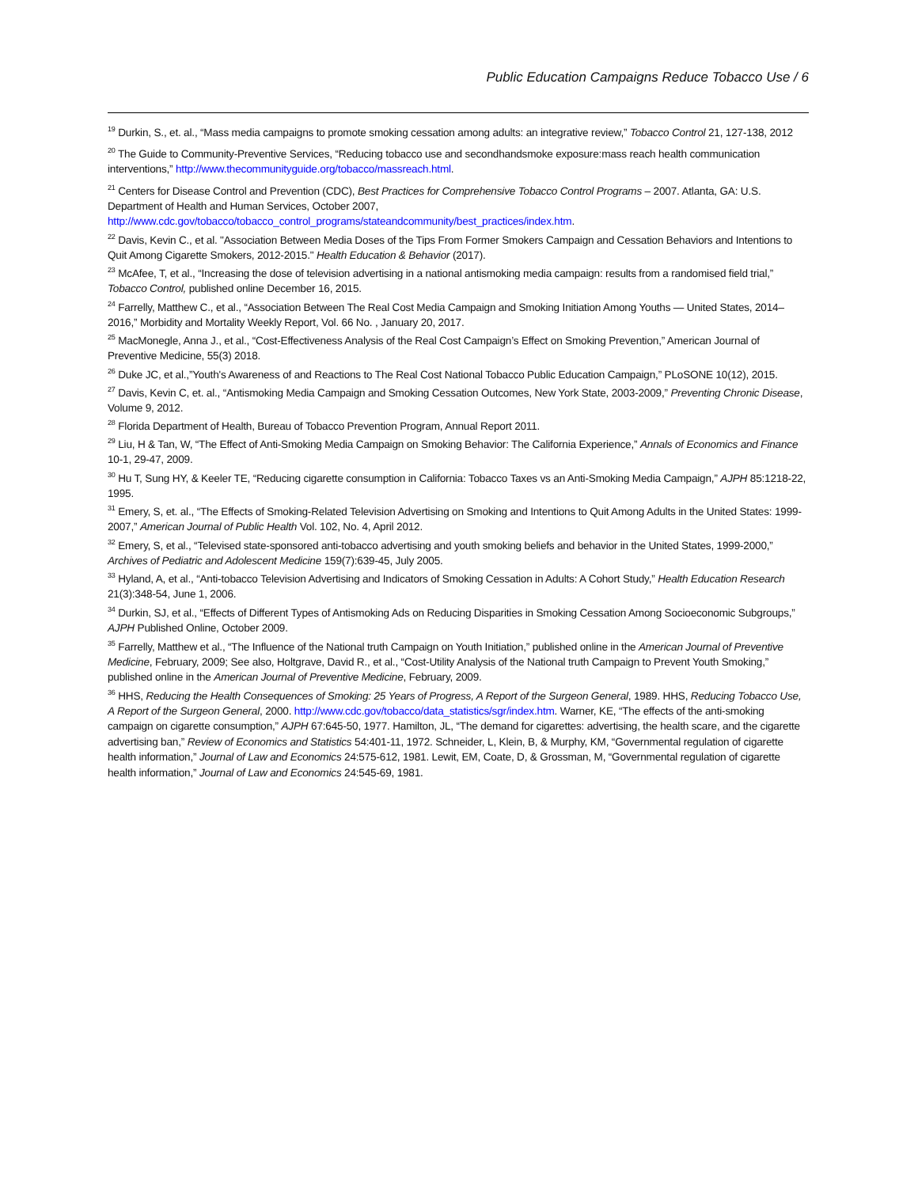Public Education Campaigns Reduce Tobacco Use / 6
<sup>19</sup> Durkin, S., et. al., “Mass media campaigns to promote smoking cessation among adults: an integrative review,” Tobacco Control 21, 127-138, 2012
<sup>20</sup> The Guide to Community-Preventive Services, “Reducing tobacco use and secondhandsmoke exposure:mass reach health communication interventions,” http://www.thecommunityguide.org/tobacco/massreach.html.
<sup>21</sup> Centers for Disease Control and Prevention (CDC), Best Practices for Comprehensive Tobacco Control Programs – 2007. Atlanta, GA: U.S. Department of Health and Human Services, October 2007, http://www.cdc.gov/tobacco/tobacco_control_programs/stateandcommunity/best_practices/index.htm.
<sup>22</sup> Davis, Kevin C., et al. "Association Between Media Doses of the Tips From Former Smokers Campaign and Cessation Behaviors and Intentions to Quit Among Cigarette Smokers, 2012-2015." Health Education & Behavior (2017).
<sup>23</sup> McAfee, T, et al., “Increasing the dose of television advertising in a national antismoking media campaign: results from a randomised field trial,” Tobacco Control, published online December 16, 2015.
<sup>24</sup> Farrelly, Matthew C., et al., “Association Between The Real Cost Media Campaign and Smoking Initiation Among Youths — United States, 2014–2016,” Morbidity and Mortality Weekly Report, Vol. 66 No. , January 20, 2017.
<sup>25</sup> MacMonegle, Anna J., et al., “Cost-Effectiveness Analysis of the Real Cost Campaign’s Effect on Smoking Prevention,” American Journal of Preventive Medicine, 55(3) 2018.
<sup>26</sup> Duke JC, et al.,”Youth's Awareness of and Reactions to The Real Cost National Tobacco Public Education Campaign,” PLoSONE 10(12), 2015.
<sup>27</sup> Davis, Kevin C, et. al., “Antismoking Media Campaign and Smoking Cessation Outcomes, New York State, 2003-2009,” Preventing Chronic Disease, Volume 9, 2012.
<sup>28</sup> Florida Department of Health, Bureau of Tobacco Prevention Program, Annual Report 2011.
<sup>29</sup> Liu, H & Tan, W, “The Effect of Anti-Smoking Media Campaign on Smoking Behavior: The California Experience,” Annals of Economics and Finance 10-1, 29-47, 2009.
<sup>30</sup> Hu T, Sung HY, & Keeler TE, “Reducing cigarette consumption in California: Tobacco Taxes vs an Anti-Smoking Media Campaign,” AJPH 85:1218-22, 1995.
<sup>31</sup> Emery, S, et. al., “The Effects of Smoking-Related Television Advertising on Smoking and Intentions to Quit Among Adults in the United States: 1999-2007,” American Journal of Public Health Vol. 102, No. 4, April 2012.
<sup>32</sup> Emery, S, et al., “Televised state-sponsored anti-tobacco advertising and youth smoking beliefs and behavior in the United States, 1999-2000,” Archives of Pediatric and Adolescent Medicine 159(7):639-45, July 2005.
<sup>33</sup> Hyland, A, et al., “Anti-tobacco Television Advertising and Indicators of Smoking Cessation in Adults: A Cohort Study,” Health Education Research 21(3):348-54, June 1, 2006.
<sup>34</sup> Durkin, SJ, et al., “Effects of Different Types of Antismoking Ads on Reducing Disparities in Smoking Cessation Among Socioeconomic Subgroups,” AJPH Published Online, October 2009.
<sup>35</sup> Farrelly, Matthew et al., “The Influence of the National truth Campaign on Youth Initiation,” published online in the American Journal of Preventive Medicine, February, 2009; See also, Holtgrave, David R., et al., “Cost-Utility Analysis of the National truth Campaign to Prevent Youth Smoking,” published online in the American Journal of Preventive Medicine, February, 2009.
<sup>36</sup> HHS, Reducing the Health Consequences of Smoking: 25 Years of Progress, A Report of the Surgeon General, 1989. HHS, Reducing Tobacco Use, A Report of the Surgeon General, 2000. http://www.cdc.gov/tobacco/data_statistics/sgr/index.htm. Warner, KE, “The effects of the anti-smoking campaign on cigarette consumption,” AJPH 67:645-50, 1977. Hamilton, JL, “The demand for cigarettes: advertising, the health scare, and the cigarette advertising ban,” Review of Economics and Statistics 54:401-11, 1972. Schneider, L, Klein, B, & Murphy, KM, “Governmental regulation of cigarette health information,” Journal of Law and Economics 24:575-612, 1981. Lewit, EM, Coate, D, & Grossman, M, “Governmental regulation of cigarette health information,” Journal of Law and Economics 24:545-69, 1981.